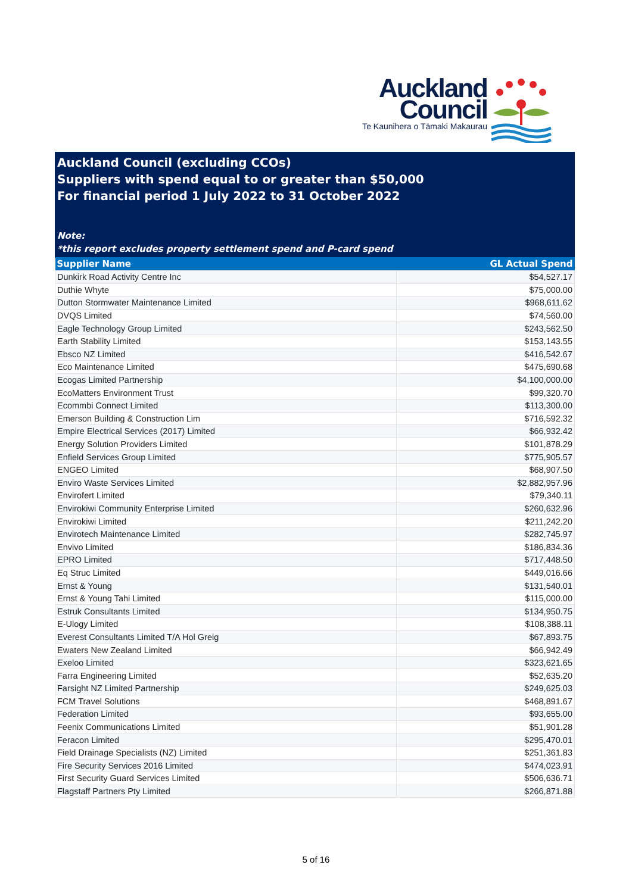Auckland
Council
Te Kaunihera o Tāmaki Makaurau
Auckland Council (excluding CCOs)
Suppliers with spend equal to or greater than $50,000
For financial period 1 July 2022 to 31 October 2022
Note:
*this report excludes property settlement spend and P-card spend
| Supplier Name | GL Actual Spend |
| --- | --- |
| Dunkirk Road Activity Centre Inc | $54,527.17 |
| Duthie Whyte | $75,000.00 |
| Dutton Stormwater Maintenance Limited | $968,611.62 |
| DVQS Limited | $74,560.00 |
| Eagle Technology Group Limited | $243,562.50 |
| Earth Stability Limited | $153,143.55 |
| Ebsco NZ Limited | $416,542.67 |
| Eco Maintenance Limited | $475,690.68 |
| Ecogas Limited Partnership | $4,100,000.00 |
| EcoMatters Environment Trust | $99,320.70 |
| Ecommbi Connect Limited | $113,300.00 |
| Emerson Building & Construction Lim | $716,592.32 |
| Empire Electrical Services (2017) Limited | $66,932.42 |
| Energy Solution Providers Limited | $101,878.29 |
| Enfield Services Group Limited | $775,905.57 |
| ENGEO Limited | $68,907.50 |
| Enviro Waste Services Limited | $2,882,957.96 |
| Envirofert Limited | $79,340.11 |
| Envirokiwi Community Enterprise Limited | $260,632.96 |
| Envirokiwi Limited | $211,242.20 |
| Envirotech Maintenance Limited | $282,745.97 |
| Envivo Limited | $186,834.36 |
| EPRO Limited | $717,448.50 |
| Eq Struc Limited | $449,016.66 |
| Ernst & Young | $131,540.01 |
| Ernst & Young Tahi Limited | $115,000.00 |
| Estruk Consultants Limited | $134,950.75 |
| E-Ulogy Limited | $108,388.11 |
| Everest Consultants Limited T/A Hol Greig | $67,893.75 |
| Ewaters New Zealand Limited | $66,942.49 |
| Exeloo Limited | $323,621.65 |
| Farra Engineering Limited | $52,635.20 |
| Farsight NZ Limited Partnership | $249,625.03 |
| FCM Travel Solutions | $468,891.67 |
| Federation Limited | $93,655.00 |
| Feenix Communications Limited | $51,901.28 |
| Feracon Limited | $295,470.01 |
| Field Drainage Specialists (NZ) Limited | $251,361.83 |
| Fire Security Services 2016 Limited | $474,023.91 |
| First Security Guard Services Limited | $506,636.71 |
| Flagstaff Partners Pty Limited | $266,871.88 |
5 of 16